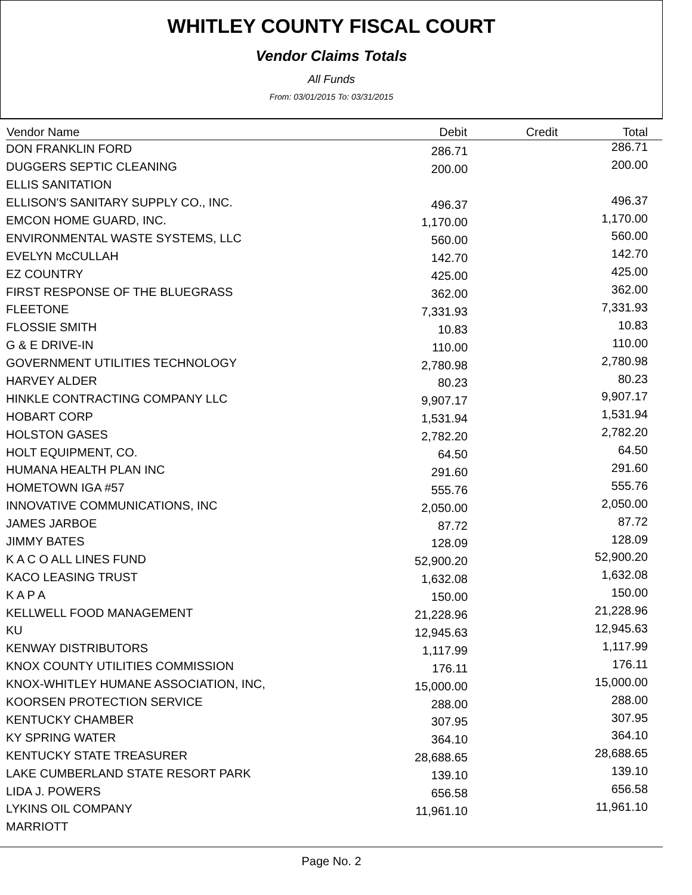WHITLEY COUNTY FISCAL COURT
Vendor Claims Totals
All Funds
From: 03/01/2015 To: 03/31/2015
| Vendor Name | Debit | Credit | Total |
| --- | --- | --- | --- |
| DON FRANKLIN FORD | 286.71 | | 286.71 |
| DUGGERS SEPTIC CLEANING | 200.00 | | 200.00 |
| ELLIS SANITATION | | | |
| ELLISON'S SANITARY SUPPLY CO., INC. | 496.37 | | 496.37 |
| EMCON HOME GUARD, INC. | 1,170.00 | | 1,170.00 |
| ENVIRONMENTAL WASTE SYSTEMS, LLC | 560.00 | | 560.00 |
| EVELYN McCULLAH | 142.70 | | 142.70 |
| EZ COUNTRY | 425.00 | | 425.00 |
| FIRST RESPONSE OF THE BLUEGRASS | 362.00 | | 362.00 |
| FLEETONE | 7,331.93 | | 7,331.93 |
| FLOSSIE SMITH | 10.83 | | 10.83 |
| G & E DRIVE-IN | 110.00 | | 110.00 |
| GOVERNMENT UTILITIES TECHNOLOGY | 2,780.98 | | 2,780.98 |
| HARVEY ALDER | 80.23 | | 80.23 |
| HINKLE CONTRACTING COMPANY LLC | 9,907.17 | | 9,907.17 |
| HOBART CORP | 1,531.94 | | 1,531.94 |
| HOLSTON GASES | 2,782.20 | | 2,782.20 |
| HOLT EQUIPMENT, CO. | 64.50 | | 64.50 |
| HUMANA HEALTH PLAN INC | 291.60 | | 291.60 |
| HOMETOWN IGA #57 | 555.76 | | 555.76 |
| INNOVATIVE COMMUNICATIONS, INC | 2,050.00 | | 2,050.00 |
| JAMES JARBOE | 87.72 | | 87.72 |
| JIMMY BATES | 128.09 | | 128.09 |
| K A C O ALL LINES FUND | 52,900.20 | | 52,900.20 |
| KACO LEASING TRUST | 1,632.08 | | 1,632.08 |
| K A P A | 150.00 | | 150.00 |
| KELLWELL FOOD MANAGEMENT | 21,228.96 | | 21,228.96 |
| KU | 12,945.63 | | 12,945.63 |
| KENWAY DISTRIBUTORS | 1,117.99 | | 1,117.99 |
| KNOX COUNTY UTILITIES COMMISSION | 176.11 | | 176.11 |
| KNOX-WHITLEY HUMANE ASSOCIATION, INC, | 15,000.00 | | 15,000.00 |
| KOORSEN PROTECTION SERVICE | 288.00 | | 288.00 |
| KENTUCKY CHAMBER | 307.95 | | 307.95 |
| KY SPRING WATER | 364.10 | | 364.10 |
| KENTUCKY STATE TREASURER | 28,688.65 | | 28,688.65 |
| LAKE CUMBERLAND STATE RESORT PARK | 139.10 | | 139.10 |
| LIDA J. POWERS | 656.58 | | 656.58 |
| LYKINS OIL COMPANY | 11,961.10 | | 11,961.10 |
| MARRIOTT | | | |
Page No. 2